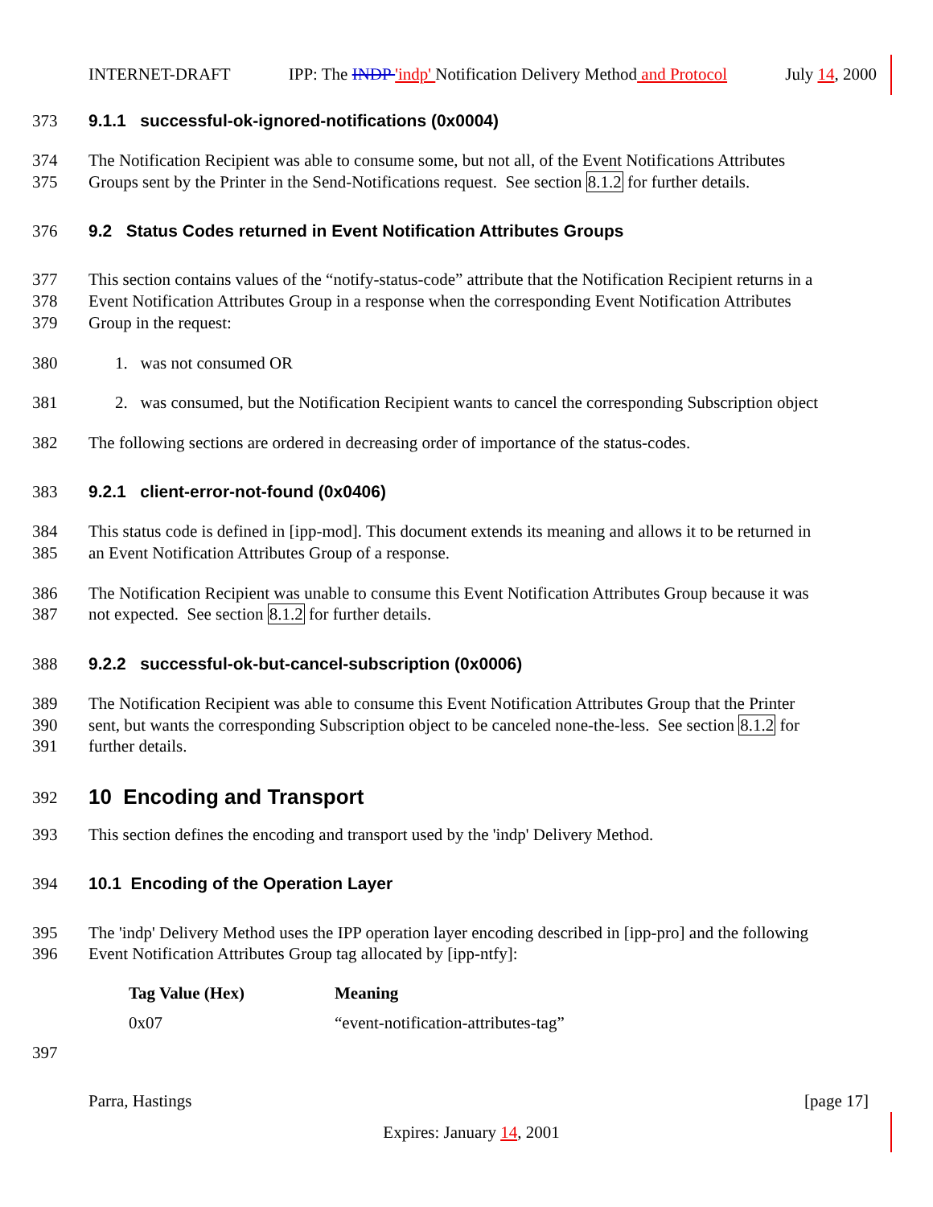INTERNET-DRAFT IPP: The INDP 'indp' Notification Delivery Method and Protocol July 14, 2000
373 9.1.1 successful-ok-ignored-notifications (0x0004)
374 The Notification Recipient was able to consume some, but not all, of the Event Notifications Attributes
375 Groups sent by the Printer in the Send-Notifications request. See section 8.1.2 for further details.
376 9.2 Status Codes returned in Event Notification Attributes Groups
377 This section contains values of the “notify-status-code” attribute that the Notification Recipient returns in a
378 Event Notification Attributes Group in a response when the corresponding Event Notification Attributes
379 Group in the request:
380 1. was not consumed OR
381 2. was consumed, but the Notification Recipient wants to cancel the corresponding Subscription object
382 The following sections are ordered in decreasing order of importance of the status-codes.
383 9.2.1 client-error-not-found (0x0406)
384 This status code is defined in [ipp-mod]. This document extends its meaning and allows it to be returned in
385 an Event Notification Attributes Group of a response.
386 The Notification Recipient was unable to consume this Event Notification Attributes Group because it was
387 not expected. See section 8.1.2 for further details.
388 9.2.2 successful-ok-but-cancel-subscription (0x0006)
389 The Notification Recipient was able to consume this Event Notification Attributes Group that the Printer
390 sent, but wants the corresponding Subscription object to be canceled none-the-less. See section 8.1.2 for
391 further details.
392 10 Encoding and Transport
393 This section defines the encoding and transport used by the 'indp' Delivery Method.
394 10.1 Encoding of the Operation Layer
395 The 'indp' Delivery Method uses the IPP operation layer encoding described in [ipp-pro] and the following
396 Event Notification Attributes Group tag allocated by [ipp-ntfy]:
| Tag Value (Hex) | Meaning |
| --- | --- |
| 0x07 | “event-notification-attributes-tag” |
397
Parra, Hastings [page 17]
Expires: January 14, 2001